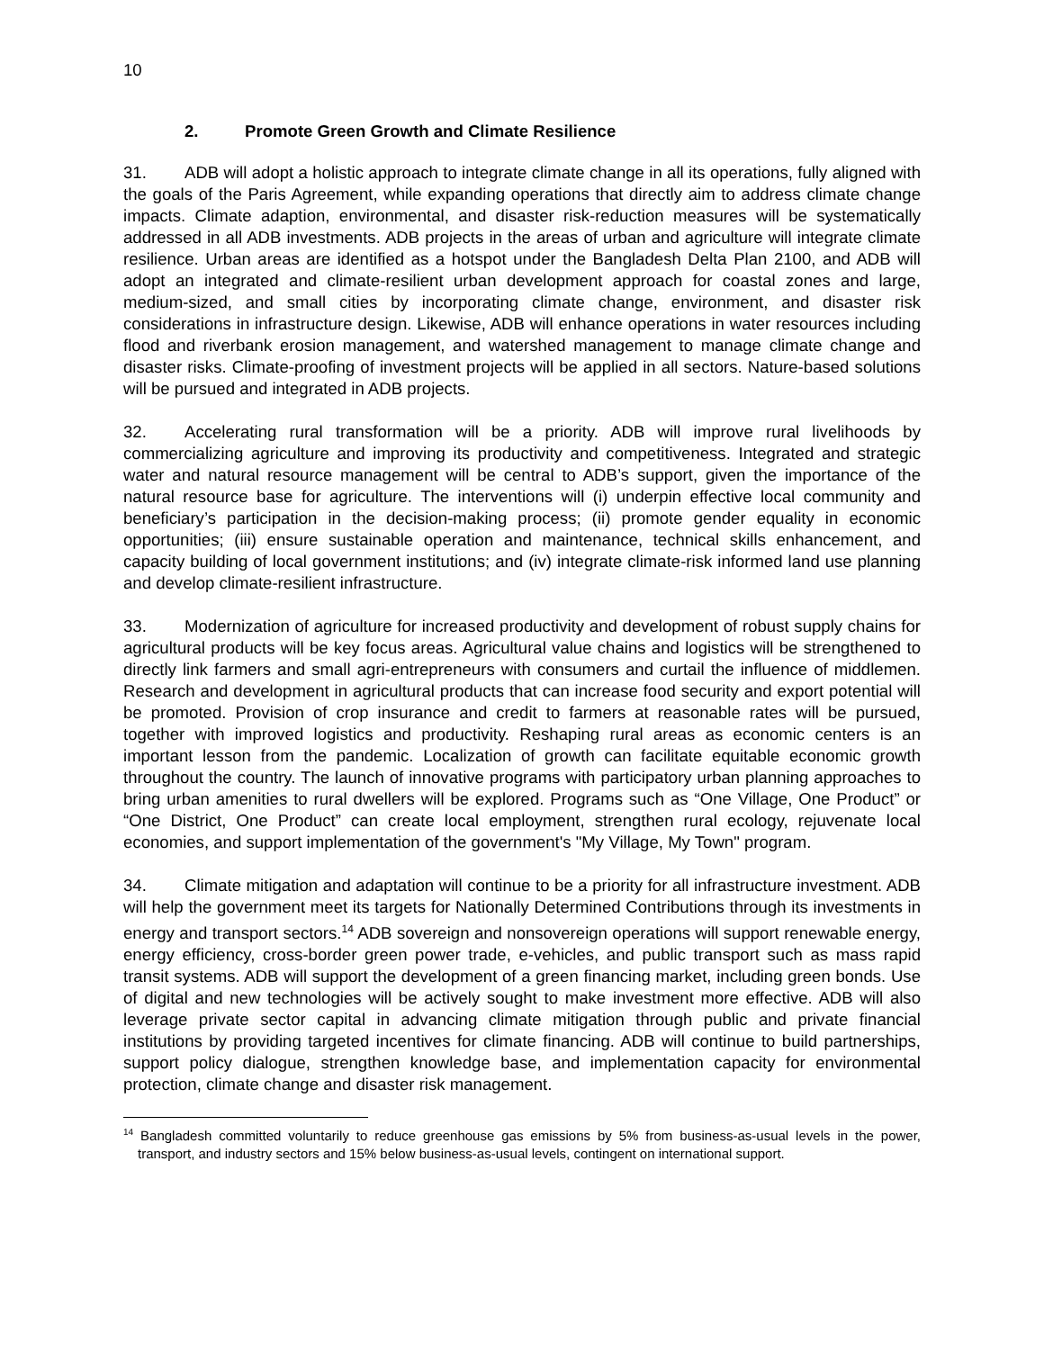10
2. Promote Green Growth and Climate Resilience
31. ADB will adopt a holistic approach to integrate climate change in all its operations, fully aligned with the goals of the Paris Agreement, while expanding operations that directly aim to address climate change impacts. Climate adaption, environmental, and disaster risk-reduction measures will be systematically addressed in all ADB investments. ADB projects in the areas of urban and agriculture will integrate climate resilience. Urban areas are identified as a hotspot under the Bangladesh Delta Plan 2100, and ADB will adopt an integrated and climate-resilient urban development approach for coastal zones and large, medium-sized, and small cities by incorporating climate change, environment, and disaster risk considerations in infrastructure design. Likewise, ADB will enhance operations in water resources including flood and riverbank erosion management, and watershed management to manage climate change and disaster risks. Climate-proofing of investment projects will be applied in all sectors. Nature-based solutions will be pursued and integrated in ADB projects.
32. Accelerating rural transformation will be a priority. ADB will improve rural livelihoods by commercializing agriculture and improving its productivity and competitiveness. Integrated and strategic water and natural resource management will be central to ADB’s support, given the importance of the natural resource base for agriculture. The interventions will (i) underpin effective local community and beneficiary’s participation in the decision-making process; (ii) promote gender equality in economic opportunities; (iii) ensure sustainable operation and maintenance, technical skills enhancement, and capacity building of local government institutions; and (iv) integrate climate-risk informed land use planning and develop climate-resilient infrastructure.
33. Modernization of agriculture for increased productivity and development of robust supply chains for agricultural products will be key focus areas. Agricultural value chains and logistics will be strengthened to directly link farmers and small agri-entrepreneurs with consumers and curtail the influence of middlemen. Research and development in agricultural products that can increase food security and export potential will be promoted. Provision of crop insurance and credit to farmers at reasonable rates will be pursued, together with improved logistics and productivity. Reshaping rural areas as economic centers is an important lesson from the pandemic. Localization of growth can facilitate equitable economic growth throughout the country. The launch of innovative programs with participatory urban planning approaches to bring urban amenities to rural dwellers will be explored. Programs such as “One Village, One Product” or “One District, One Product” can create local employment, strengthen rural ecology, rejuvenate local economies, and support implementation of the government's "My Village, My Town" program.
34. Climate mitigation and adaptation will continue to be a priority for all infrastructure investment. ADB will help the government meet its targets for Nationally Determined Contributions through its investments in energy and transport sectors.<sup>14</sup> ADB sovereign and nonsovereign operations will support renewable energy, energy efficiency, cross-border green power trade, e-vehicles, and public transport such as mass rapid transit systems. ADB will support the development of a green financing market, including green bonds. Use of digital and new technologies will be actively sought to make investment more effective. ADB will also leverage private sector capital in advancing climate mitigation through public and private financial institutions by providing targeted incentives for climate financing. ADB will continue to build partnerships, support policy dialogue, strengthen knowledge base, and implementation capacity for environmental protection, climate change and disaster risk management.
<sup>14</sup> Bangladesh committed voluntarily to reduce greenhouse gas emissions by 5% from business-as-usual levels in the power, transport, and industry sectors and 15% below business-as-usual levels, contingent on international support.